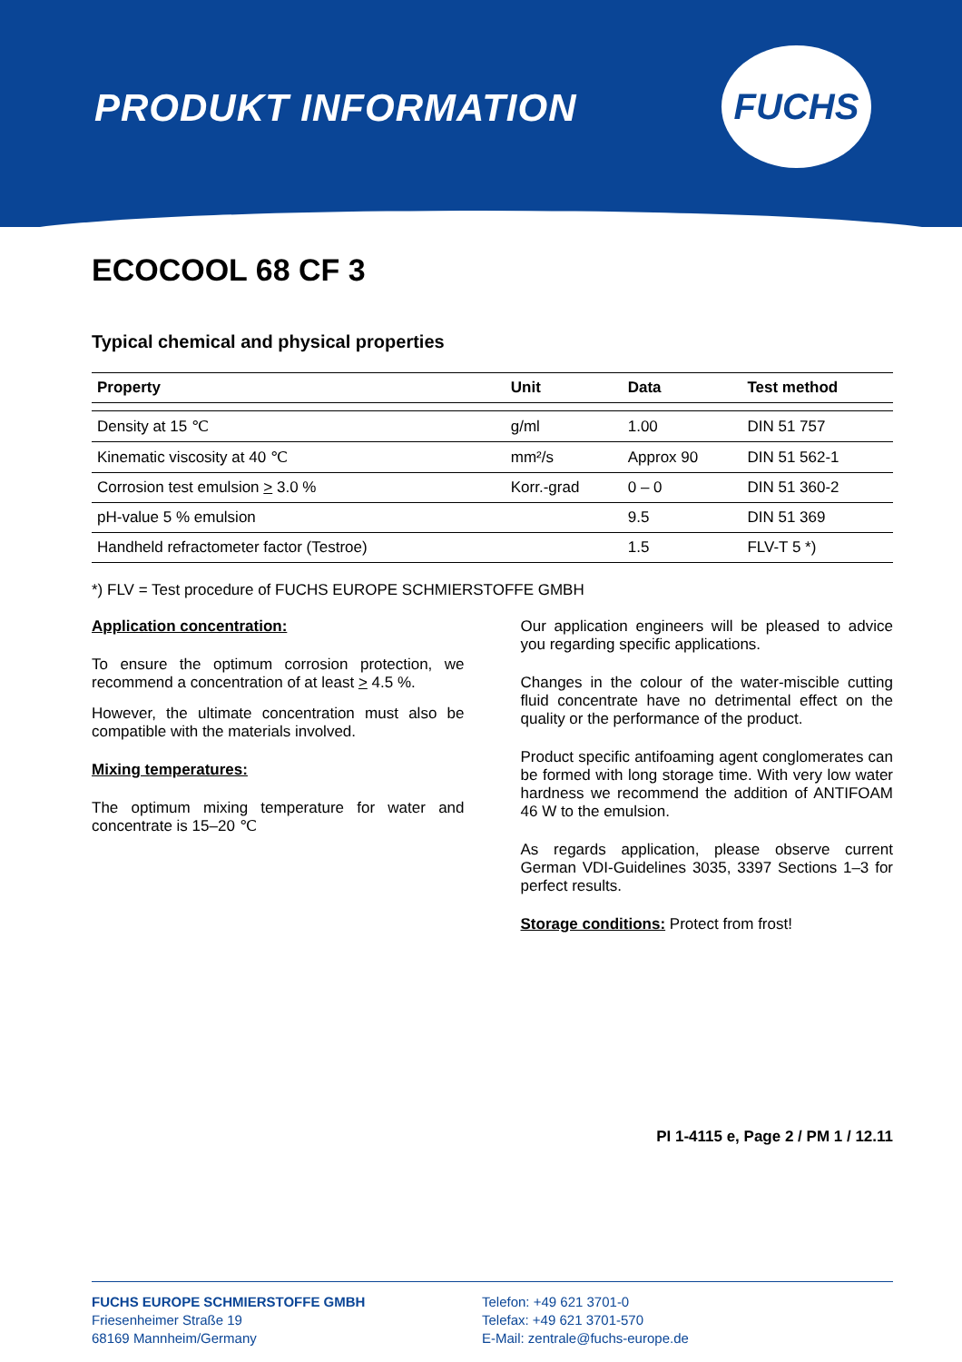PRODUKT INFORMATION
FUCHS
ECOCOOL 68 CF 3
Typical chemical and physical properties
| Property | Unit | Data | Test method |
| --- | --- | --- | --- |
| Density at 15 ℃ | g/ml | 1.00 | DIN 51 757 |
| Kinematic viscosity at 40 ℃ | mm²/s | Approx 90 | DIN 51 562-1 |
| Corrosion test emulsion > 3.0 % | Korr.-grad | 0 – 0 | DIN 51 360-2 |
| pH-value 5 % emulsion | | 9.5 | DIN 51 369 |
| Handheld refractometer factor (Testroe) | | 1.5 | FLV-T 5 *) |
*) FLV = Test procedure of FUCHS EUROPE SCHMIERSTOFFE GMBH
Application concentration:
To ensure the optimum corrosion protection, we recommend a concentration of at least > 4.5 %.
However, the ultimate concentration must also be compatible with the materials involved.
Mixing temperatures:
The optimum mixing temperature for water and concentrate is 15–20 ℃
Our application engineers will be pleased to advice you regarding specific applications.
Changes in the colour of the water-miscible cutting fluid concentrate have no detrimental effect on the quality or the performance of the product.
Product specific antifoaming agent conglomerates can be formed with long storage time. With very low water hardness we recommend the addition of ANTIFOAM 46 W to the emulsion.
As regards application, please observe current German VDI-Guidelines 3035, 3397 Sections 1–3 for perfect results.
Storage conditions: Protect from frost!
PI 1-4115 e, Page 2 / PM 1 / 12.11
FUCHS EUROPE SCHMIERSTOFFE GMBH
Friesenheimer Straße 19
68169 Mannheim/Germany
Telefon: +49 621 3701-0
Telefax: +49 621 3701-570
E-Mail: zentrale@fuchs-europe.de